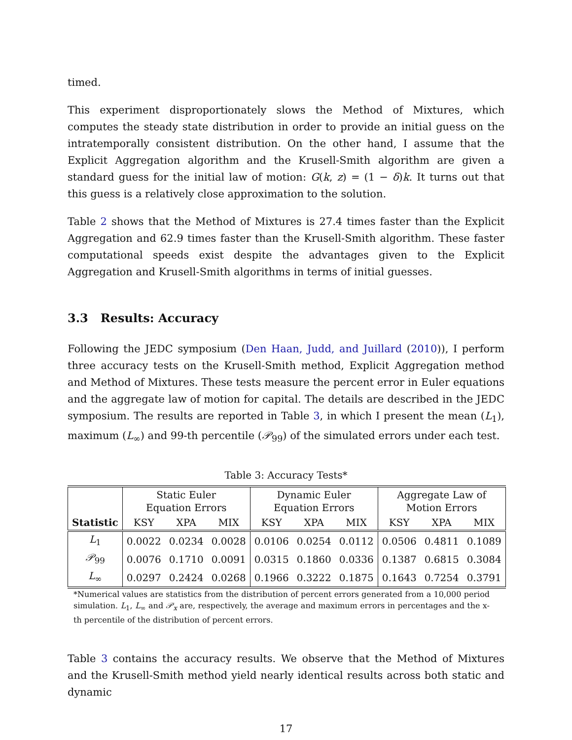timed.
This experiment disproportionately slows the Method of Mixtures, which computes the steady state distribution in order to provide an initial guess on the intratemporally consistent distribution. On the other hand, I assume that the Explicit Aggregation algorithm and the Krusell-Smith algorithm are given a standard guess for the initial law of motion: G(k, z) = (1 − δ)k. It turns out that this guess is a relatively close approximation to the solution.
Table 2 shows that the Method of Mixtures is 27.4 times faster than the Explicit Aggregation and 62.9 times faster than the Krusell-Smith algorithm. These faster computational speeds exist despite the advantages given to the Explicit Aggregation and Krusell-Smith algorithms in terms of initial guesses.
3.3 Results: Accuracy
Following the JEDC symposium (Den Haan, Judd, and Juillard (2010)), I perform three accuracy tests on the Krusell-Smith method, Explicit Aggregation method and Method of Mixtures. These tests measure the percent error in Euler equations and the aggregate law of motion for capital. The details are described in the JEDC symposium. The results are reported in Table 3, in which I present the mean (L<sub>1</sub>), maximum (L<sub>∞</sub>) and 99-th percentile (𝒫<sub>99</sub>) of the simulated errors under each test.
Table 3: Accuracy Tests*
| | Static Euler Equation Errors | | | Dynamic Euler Equation Errors | | | Aggregate Law of Motion Errors | | |
| --- | --- | --- | --- | --- | --- | --- | --- | --- | --- |
| Statistic | KSY | XPA | MIX | KSY | XPA | MIX | KSY | XPA | MIX |
| L<sub>1</sub> | 0.0022 | 0.0234 | 0.0028 | 0.0106 | 0.0254 | 0.0112 | 0.0506 | 0.4811 | 0.1089 |
| 𝒫<sub>99</sub> | 0.0076 | 0.1710 | 0.0091 | 0.0315 | 0.1860 | 0.0336 | 0.1387 | 0.6815 | 0.3084 |
| L<sub>∞</sub> | 0.0297 | 0.2424 | 0.0268 | 0.1966 | 0.3222 | 0.1875 | 0.1643 | 0.7254 | 0.3791 |
*Numerical values are statistics from the distribution of percent errors generated from a 10,000 period simulation. L<sub>1</sub>, L<sub>∞</sub> and 𝒫<sub>x</sub> are, respectively, the average and maximum errors in percentages and the x-th percentile of the distribution of percent errors.
Table 3 contains the accuracy results. We observe that the Method of Mixtures and the Krusell-Smith method yield nearly identical results across both static and dynamic
17